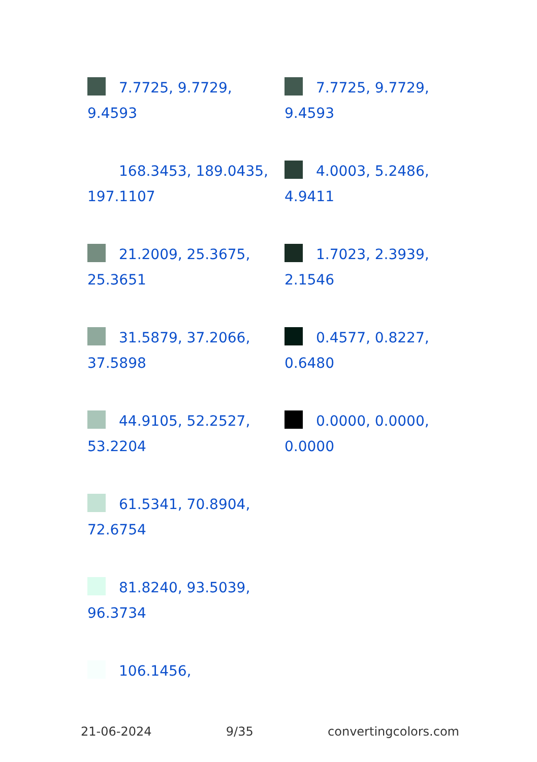7.7725, 9.7729, 9.4593
7.7725, 9.7729, 9.4593
168.3453, 189.0435, 197.1107
4.0003, 5.2486, 4.9411
21.2009, 25.3675, 25.3651
1.7023, 2.3939, 2.1546
31.5879, 37.2066, 37.5898
0.4577, 0.8227, 0.6480
44.9105, 52.2527, 53.2204
0.0000, 0.0000, 0.0000
61.5341, 70.8904, 72.6754
81.8240, 93.5039, 96.3734
106.1456,
21-06-2024 9/35 convertingcolors.com